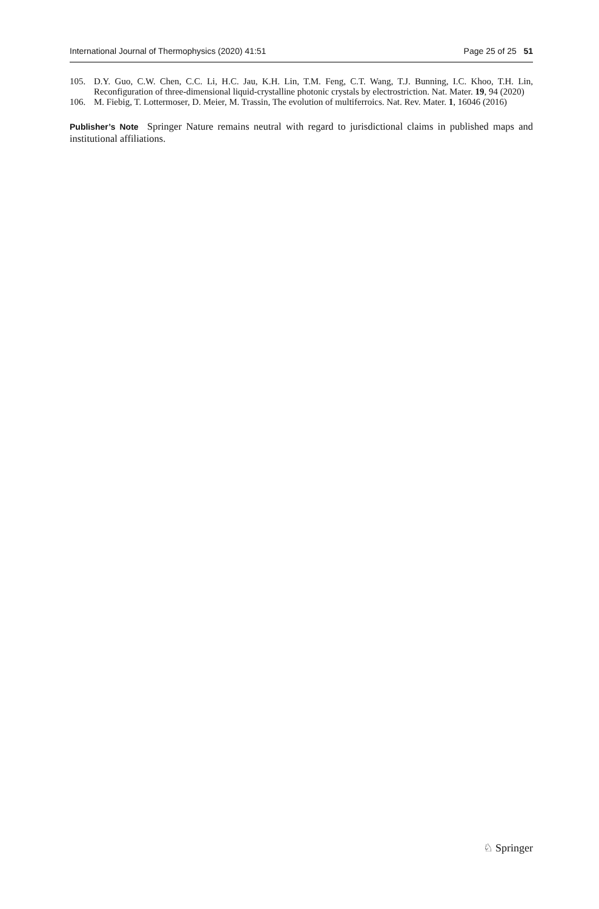International Journal of Thermophysics (2020) 41:51 Page 25 of 25 51
105. D.Y. Guo, C.W. Chen, C.C. Li, H.C. Jau, K.H. Lin, T.M. Feng, C.T. Wang, T.J. Bunning, I.C. Khoo, T.H. Lin, Reconfiguration of three-dimensional liquid-crystalline photonic crystals by electrostriction. Nat. Mater. 19, 94 (2020)
106. M. Fiebig, T. Lottermoser, D. Meier, M. Trassin, The evolution of multiferroics. Nat. Rev. Mater. 1, 16046 (2016)
Publisher’s Note Springer Nature remains neutral with regard to jurisdictional claims in published maps and institutional affiliations.
♘ Springer